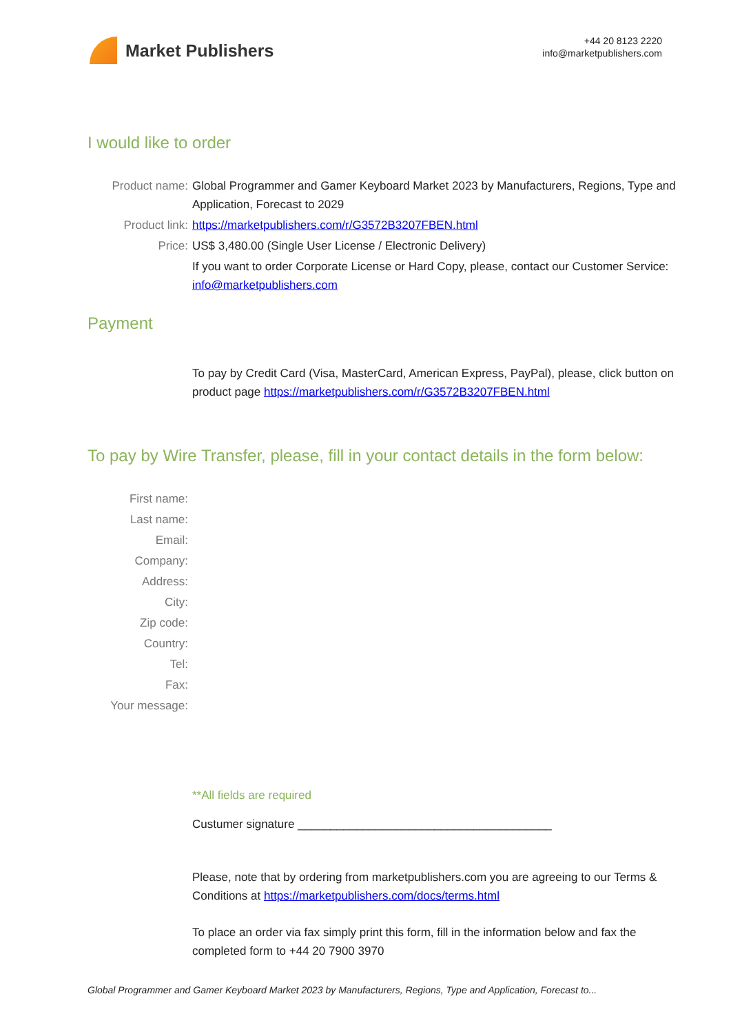Market Publishers
+44 20 8123 2220
info@marketpublishers.com
I would like to order
Product name: Global Programmer and Gamer Keyboard Market 2023 by Manufacturers, Regions, Type and Application, Forecast to 2029
Product link: https://marketpublishers.com/r/G3572B3207FBEN.html
Price: US$ 3,480.00 (Single User License / Electronic Delivery)
If you want to order Corporate License or Hard Copy, please, contact our Customer Service:
info@marketpublishers.com
Payment
To pay by Credit Card (Visa, MasterCard, American Express, PayPal), please, click button on product page https://marketpublishers.com/r/G3572B3207FBEN.html
To pay by Wire Transfer, please, fill in your contact details in the form below:
First name:
Last name:
Email:
Company:
Address:
City:
Zip code:
Country:
Tel:
Fax:
Your message:
**All fields are required
Custumer signature _______________________________________
Please, note that by ordering from marketpublishers.com you are agreeing to our Terms & Conditions at https://marketpublishers.com/docs/terms.html
To place an order via fax simply print this form, fill in the information below and fax the completed form to +44 20 7900 3970
Global Programmer and Gamer Keyboard Market 2023 by Manufacturers, Regions, Type and Application, Forecast to...